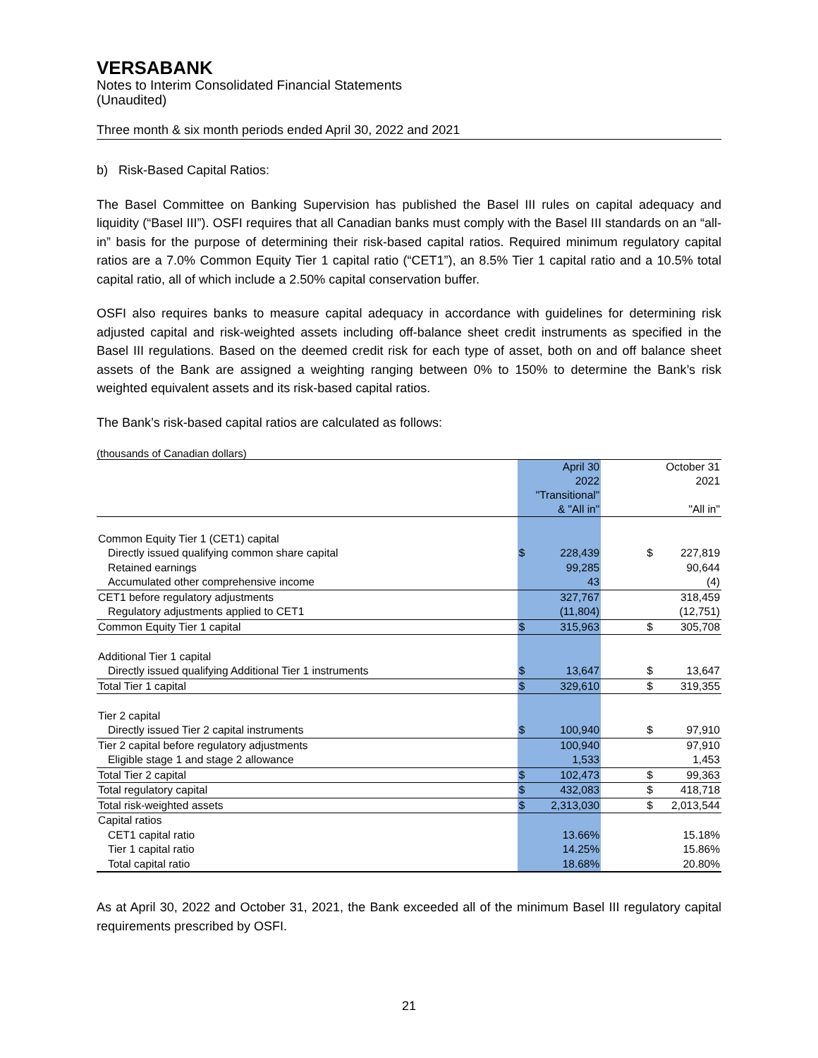VERSABANK
Notes to Interim Consolidated Financial Statements
(Unaudited)
Three month & six month periods ended April 30, 2022 and 2021
b) Risk-Based Capital Ratios:
The Basel Committee on Banking Supervision has published the Basel III rules on capital adequacy and liquidity (“Basel III”). OSFI requires that all Canadian banks must comply with the Basel III standards on an “all-in” basis for the purpose of determining their risk-based capital ratios. Required minimum regulatory capital ratios are a 7.0% Common Equity Tier 1 capital ratio (“CET1”), an 8.5% Tier 1 capital ratio and a 10.5% total capital ratio, all of which include a 2.50% capital conservation buffer.
OSFI also requires banks to measure capital adequacy in accordance with guidelines for determining risk adjusted capital and risk-weighted assets including off-balance sheet credit instruments as specified in the Basel III regulations. Based on the deemed credit risk for each type of asset, both on and off balance sheet assets of the Bank are assigned a weighting ranging between 0% to 150% to determine the Bank’s risk weighted equivalent assets and its risk-based capital ratios.
The Bank’s risk-based capital ratios are calculated as follows:
(thousands of Canadian dollars)
| | | April 30 2022 "Transitional" & "All in" | | | October 31 2021 "All in" |
| Common Equity Tier 1 (CET1) capital | | | | | |
| Directly issued qualifying common share capital | $ | 228,439 | | $ | 227,819 |
| Retained earnings | | 99,285 | | | 90,644 |
| Accumulated other comprehensive income | | 43 | | | (4) |
| CET1 before regulatory adjustments | | 327,767 | | | 318,459 |
| Regulatory adjustments applied to CET1 | | (11,804) | | | (12,751) |
| Common Equity Tier 1 capital | $ | 315,963 | | $ | 305,708 |
| Additional Tier 1 capital | | | | | |
| Directly issued qualifying Additional Tier 1 instruments | $ | 13,647 | | $ | 13,647 |
| Total Tier 1 capital | $ | 329,610 | | $ | 319,355 |
| Tier 2 capital | | | | | |
| Directly issued Tier 2 capital instruments | $ | 100,940 | | $ | 97,910 |
| Tier 2 capital before regulatory adjustments | | 100,940 | | | 97,910 |
| Eligible stage 1 and stage 2 allowance | | 1,533 | | | 1,453 |
| Total Tier 2 capital | $ | 102,473 | | $ | 99,363 |
| Total regulatory capital | $ | 432,083 | | $ | 418,718 |
| Total risk-weighted assets | $ | 2,313,030 | | $ | 2,013,544 |
| Capital ratios | | | | | |
| CET1 capital ratio | | 13.66% | | | 15.18% |
| Tier 1 capital ratio | | 14.25% | | | 15.86% |
| Total capital ratio | | 18.68% | | | 20.80% |
As at April 30, 2022 and October 31, 2021, the Bank exceeded all of the minimum Basel III regulatory capital requirements prescribed by OSFI.
21